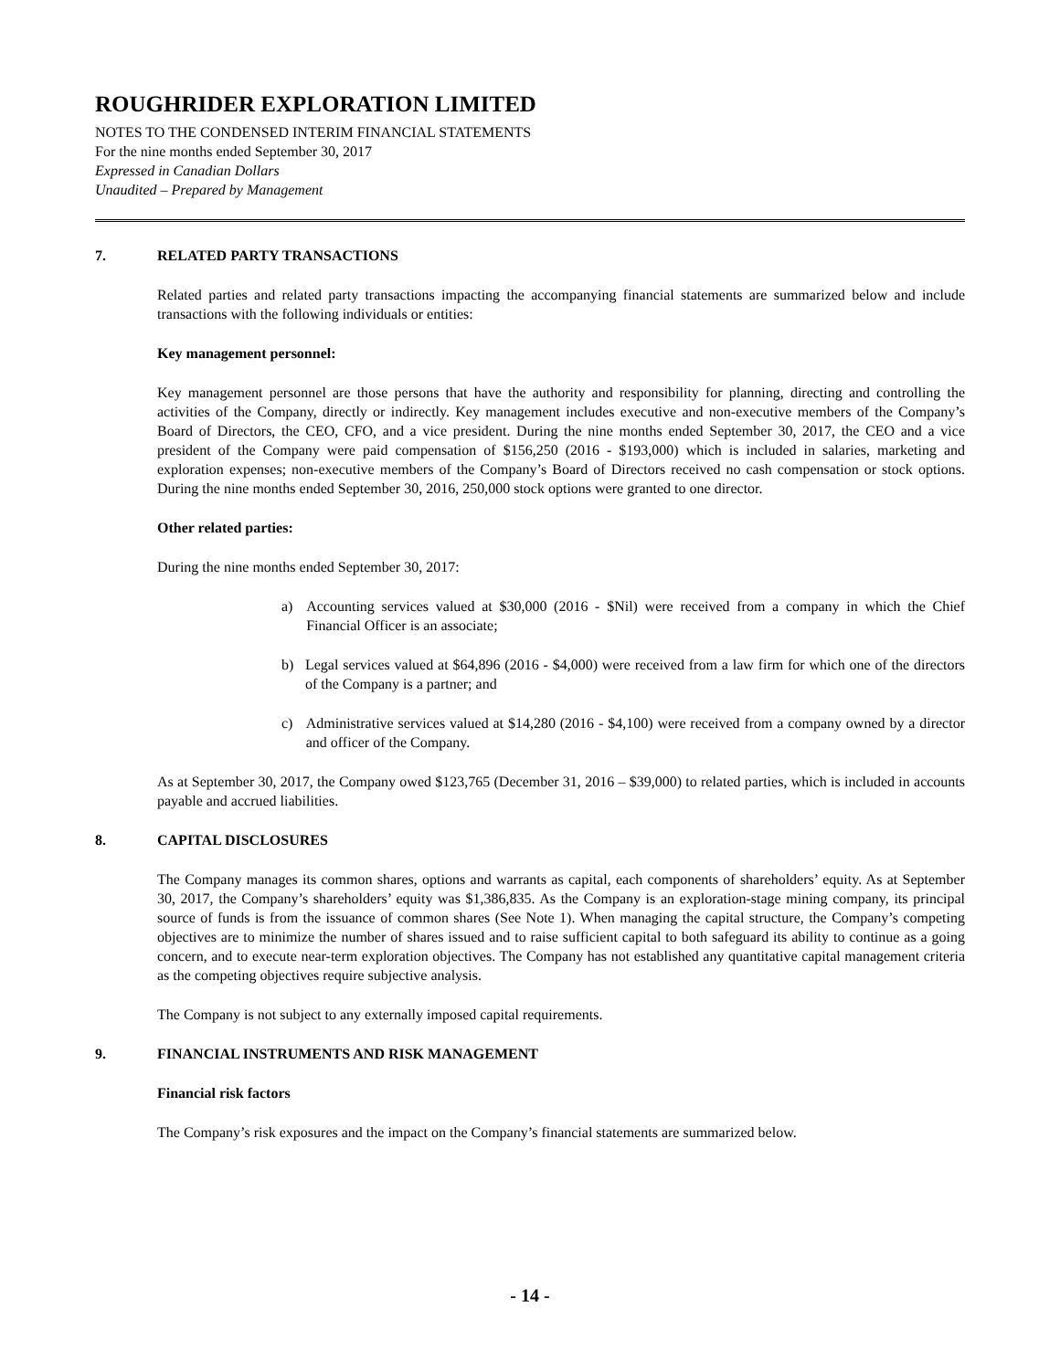ROUGHRIDER EXPLORATION LIMITED
NOTES TO THE CONDENSED INTERIM FINANCIAL STATEMENTS
For the nine months ended September 30, 2017
Expressed in Canadian Dollars
Unaudited – Prepared by Management
7. RELATED PARTY TRANSACTIONS
Related parties and related party transactions impacting the accompanying financial statements are summarized below and include transactions with the following individuals or entities:
Key management personnel:
Key management personnel are those persons that have the authority and responsibility for planning, directing and controlling the activities of the Company, directly or indirectly. Key management includes executive and non-executive members of the Company’s Board of Directors, the CEO, CFO, and a vice president. During the nine months ended September 30, 2017, the CEO and a vice president of the Company were paid compensation of $156,250 (2016 - $193,000) which is included in salaries, marketing and exploration expenses; non-executive members of the Company’s Board of Directors received no cash compensation or stock options. During the nine months ended September 30, 2016, 250,000 stock options were granted to one director.
Other related parties:
During the nine months ended September 30, 2017:
a) Accounting services valued at $30,000 (2016 - $Nil) were received from a company in which the Chief Financial Officer is an associate;
b) Legal services valued at $64,896 (2016 - $4,000) were received from a law firm for which one of the directors of the Company is a partner; and
c) Administrative services valued at $14,280 (2016 - $4,100) were received from a company owned by a director and officer of the Company.
As at September 30, 2017, the Company owed $123,765 (December 31, 2016 – $39,000) to related parties, which is included in accounts payable and accrued liabilities.
8. CAPITAL DISCLOSURES
The Company manages its common shares, options and warrants as capital, each components of shareholders’ equity. As at September 30, 2017, the Company’s shareholders’ equity was $1,386,835. As the Company is an exploration-stage mining company, its principal source of funds is from the issuance of common shares (See Note 1). When managing the capital structure, the Company’s competing objectives are to minimize the number of shares issued and to raise sufficient capital to both safeguard its ability to continue as a going concern, and to execute near-term exploration objectives. The Company has not established any quantitative capital management criteria as the competing objectives require subjective analysis.
The Company is not subject to any externally imposed capital requirements.
9. FINANCIAL INSTRUMENTS AND RISK MANAGEMENT
Financial risk factors
The Company’s risk exposures and the impact on the Company’s financial statements are summarized below.
- 14 -